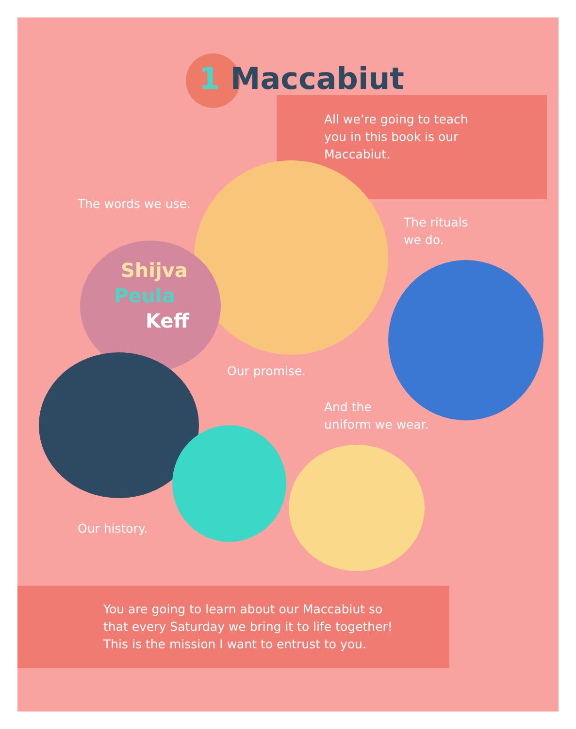1 Maccabiut
All we’re going to teach
you in this book is our
Maccabiut.
The words we use.
The rituals
we do.
Shijva
Peula
Keff
Our promise.
And the
uniform we wear.
Our history.
You are going to learn about our Maccabiut so
that every Saturday we bring it to life together!
This is the mission I want to entrust to you.